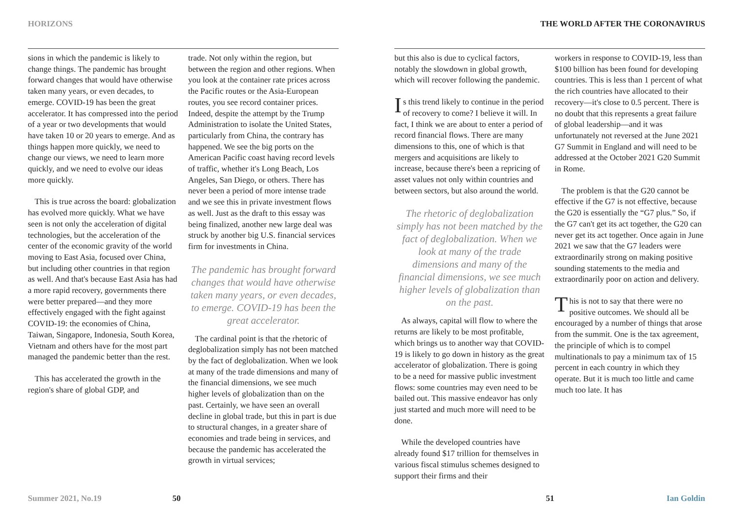HORIZONS
sions in which the pandemic is likely to change things. The pandemic has brought forward changes that would have otherwise taken many years, or even decades, to emerge. COVID-19 has been the great accelerator. It has compressed into the period of a year or two developments that would have taken 10 or 20 years to emerge. And as things happen more quickly, we need to change our views, we need to learn more quickly, and we need to evolve our ideas more quickly.
This is true across the board: globalization has evolved more quickly. What we have seen is not only the acceleration of digital technologies, but the acceleration of the center of the economic gravity of the world moving to East Asia, focused over China, but including other countries in that region as well. And that's because East Asia has had a more rapid recovery, governments there were better prepared—and they more effectively engaged with the fight against COVID-19: the economies of China, Taiwan, Singapore, Indonesia, South Korea, Vietnam and others have for the most part managed the pandemic better than the rest.
This has accelerated the growth in the region's share of global GDP, and
trade. Not only within the region, but between the region and other regions. When you look at the container rate prices across the Pacific routes or the Asia-European routes, you see record container prices. Indeed, despite the attempt by the Trump Administration to isolate the United States, particularly from China, the contrary has happened. We see the big ports on the American Pacific coast having record levels of traffic, whether it's Long Beach, Los Angeles, San Diego, or others. There has never been a period of more intense trade and we see this in private investment flows as well. Just as the draft to this essay was being finalized, another new large deal was struck by another big U.S. financial services firm for investments in China.
The pandemic has brought forward changes that would have otherwise taken many years, or even decades, to emerge. COVID-19 has been the great accelerator.
The cardinal point is that the rhetoric of deglobalization simply has not been matched by the fact of deglobalization. When we look at many of the trade dimensions and many of the financial dimensions, we see much higher levels of globalization than on the past. Certainly, we have seen an overall decline in global trade, but this in part is due to structural changes, in a greater share of economies and trade being in services, and because the pandemic has accelerated the growth in virtual services;
Summer 2021, No.19 50
THE WORLD AFTER THE CORONAVIRUS
but this also is due to cyclical factors, notably the slowdown in global growth, which will recover following the pandemic.
Is this trend likely to continue in the period of recovery to come? I believe it will. In fact, I think we are about to enter a period of record financial flows. There are many dimensions to this, one of which is that mergers and acquisitions are likely to increase, because there's been a repricing of asset values not only within countries and between sectors, but also around the world.
The rhetoric of deglobalization simply has not been matched by the fact of deglobalization. When we look at many of the trade dimensions and many of the financial dimensions, we see much higher levels of globalization than on the past.
As always, capital will flow to where the returns are likely to be most profitable, which brings us to another way that COVID-19 is likely to go down in history as the great accelerator of globalization. There is going to be a need for massive public investment flows: some countries may even need to be bailed out. This massive endeavor has only just started and much more will need to be done.
While the developed countries have already found $17 trillion for themselves in various fiscal stimulus schemes designed to support their firms and their
workers in response to COVID-19, less than $100 billion has been found for developing countries. This is less than 1 percent of what the rich countries have allocated to their recovery—it's close to 0.5 percent. There is no doubt that this represents a great failure of global leadership—and it was unfortunately not reversed at the June 2021 G7 Summit in England and will need to be addressed at the October 2021 G20 Summit in Rome.
The problem is that the G20 cannot be effective if the G7 is not effective, because the G20 is essentially the “G7 plus.” So, if the G7 can't get its act together, the G20 can never get its act together. Once again in June 2021 we saw that the G7 leaders were extraordinarily strong on making positive sounding statements to the media and extraordinarily poor on action and delivery.
This is not to say that there were no positive outcomes. We should all be encouraged by a number of things that arose from the summit. One is the tax agreement, the principle of which is to compel multinationals to pay a minimum tax of 15 percent in each country in which they operate. But it is much too little and came much too late. It has
51 Ian Goldin